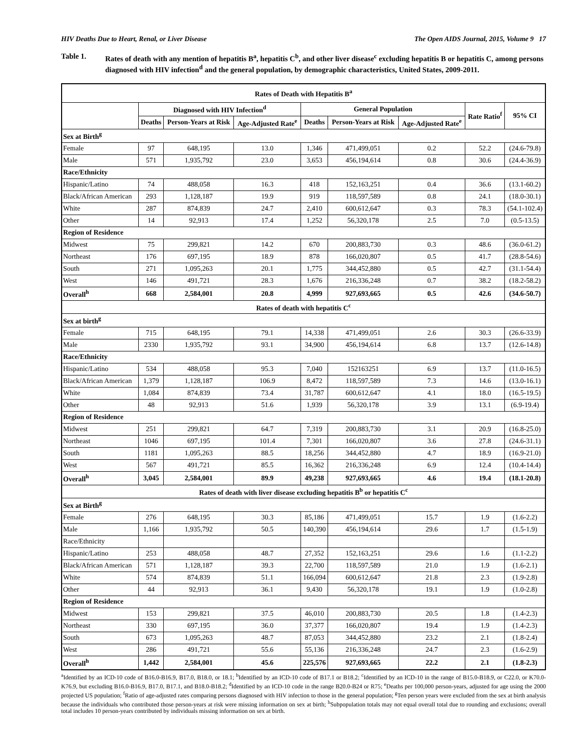HIV Deaths Due to Heart, Renal, or Liver Disease The Open AIDS Journal, 2015, Volume 9 17
Table 1. Rates of death with any mention of hepatitis B<sup>a</sup>, hepatitis C<sup>b</sup>, and other liver disease<sup>c</sup> excluding hepatitis B or hepatitis C, among persons diagnosed with HIV infection<sup>d</sup> and the general population, by demographic characteristics, United States, 2009-2011.
| Rates of Death with Hepatitis B<sup>a</sup> | | | | | | | | |
| --- | --- | --- | --- | --- | --- | --- | --- | --- |
| | Diagnosed with HIV Infection<sup>d</sup> | | | General Population | | | Rate Ratio<sup>f</sup> | 95% CI |
| | Deaths | Person-Years at Risk | Age-Adjusted Rate<sup>e</sup> | Deaths | Person-Years at Risk | Age-Adjusted Rate<sup>e</sup> | | |
| Sex at Birth<sup>g</sup> | | | | | | | | |
| Female | 97 | 648,195 | 13.0 | 1,346 | 471,499,051 | 0.2 | 52.2 | (24.6-79.8) |
| Male | 571 | 1,935,792 | 23.0 | 3,653 | 456,194,614 | 0.8 | 30.6 | (24.4-36.9) |
| Race/Ethnicity | | | | | | | | |
| Hispanic/Latino | 74 | 488,058 | 16.3 | 418 | 152,163,251 | 0.4 | 36.6 | (13.1-60.2) |
| Black/African American | 293 | 1,128,187 | 19.9 | 919 | 118,597,589 | 0.8 | 24.1 | (18.0-30.1) |
| White | 287 | 874,839 | 24.7 | 2,410 | 600,612,647 | 0.3 | 78.3 | (54.1-102.4) |
| Other | 14 | 92,913 | 17.4 | 1,252 | 56,320,178 | 2.5 | 7.0 | (0.5-13.5) |
| Region of Residence | | | | | | | | |
| Midwest | 75 | 299,821 | 14.2 | 670 | 200,883,730 | 0.3 | 48.6 | (36.0-61.2) |
| Northeast | 176 | 697,195 | 18.9 | 878 | 166,020,807 | 0.5 | 41.7 | (28.8-54.6) |
| South | 271 | 1,095,263 | 20.1 | 1,775 | 344,452,880 | 0.5 | 42.7 | (31.1-54.4) |
| West | 146 | 491,721 | 28.3 | 1,676 | 216,336,248 | 0.7 | 38.2 | (18.2-58.2) |
| Overall<sup>h</sup> | 668 | 2,584,001 | 20.8 | 4,999 | 927,693,665 | 0.5 | 42.6 | (34.6-50.7) |
| Rates of death with hepatitis C<sup>c</sup> | | | | | | | | |
| Sex at birth<sup>g</sup> | | | | | | | | |
| Female | 715 | 648,195 | 79.1 | 14,338 | 471,499,051 | 2.6 | 30.3 | (26.6-33.9) |
| Male | 2330 | 1,935,792 | 93.1 | 34,900 | 456,194,614 | 6.8 | 13.7 | (12.6-14.8) |
| Race/Ethnicity | | | | | | | | |
| Hispanic/Latino | 534 | 488,058 | 95.3 | 7,040 | 152163251 | 6.9 | 13.7 | (11.0-16.5) |
| Black/African American | 1,379 | 1,128,187 | 106.9 | 8,472 | 118,597,589 | 7.3 | 14.6 | (13.0-16.1) |
| White | 1,084 | 874,839 | 73.4 | 31,787 | 600,612,647 | 4.1 | 18.0 | (16.5-19.5) |
| Other | 48 | 92,913 | 51.6 | 1,939 | 56,320,178 | 3.9 | 13.1 | (6.9-19.4) |
| Region of Residence | | | | | | | | |
| Midwest | 251 | 299,821 | 64.7 | 7,319 | 200,883,730 | 3.1 | 20.9 | (16.8-25.0) |
| Northeast | 1046 | 697,195 | 101.4 | 7,301 | 166,020,807 | 3.6 | 27.8 | (24.6-31.1) |
| South | 1181 | 1,095,263 | 88.5 | 18,256 | 344,452,880 | 4.7 | 18.9 | (16.9-21.0) |
| West | 567 | 491,721 | 85.5 | 16,362 | 216,336,248 | 6.9 | 12.4 | (10.4-14.4) |
| Overall<sup>h</sup> | 3,045 | 2,584,001 | 89.9 | 49,238 | 927,693,665 | 4.6 | 19.4 | (18.1-20.8) |
| Rates of death with liver disease excluding hepatitis B<sup>b</sup> or hepatitis C<sup>c</sup> | | | | | | | | |
| Sex at Birth<sup>g</sup> | | | | | | | | |
| Female | 276 | 648,195 | 30.3 | 85,186 | 471,499,051 | 15.7 | 1.9 | (1.6-2.2) |
| Male | 1,166 | 1,935,792 | 50.5 | 140,390 | 456,194,614 | 29.6 | 1.7 | (1.5-1.9) |
| Race/Ethnicity | | | | | | | | |
| Hispanic/Latino | 253 | 488,058 | 48.7 | 27,352 | 152,163,251 | 29.6 | 1.6 | (1.1-2.2) |
| Black/African American | 571 | 1,128,187 | 39.3 | 22,700 | 118,597,589 | 21.0 | 1.9 | (1.6-2.1) |
| White | 574 | 874,839 | 51.1 | 166,094 | 600,612,647 | 21.8 | 2.3 | (1.9-2.8) |
| Other | 44 | 92,913 | 36.1 | 9,430 | 56,320,178 | 19.1 | 1.9 | (1.0-2.8) |
| Region of Residence | | | | | | | | |
| Midwest | 153 | 299,821 | 37.5 | 46,010 | 200,883,730 | 20.5 | 1.8 | (1.4-2.3) |
| Northeast | 330 | 697,195 | 36.0 | 37,377 | 166,020,807 | 19.4 | 1.9 | (1.4-2.3) |
| South | 673 | 1,095,263 | 48.7 | 87,053 | 344,452,880 | 23.2 | 2.1 | (1.8-2.4) |
| West | 286 | 491,721 | 55.6 | 55,136 | 216,336,248 | 24.7 | 2.3 | (1.6-2.9) |
| Overall<sup>h</sup> | 1,442 | 2,584,001 | 45.6 | 225,576 | 927,693,665 | 22.2 | 2.1 | (1.8-2.3) |
<sup>a</sup> Identified by an ICD-10 code of B16.0-B16.9, B17.0, B18.0, or 18.1; <sup>b</sup>Identified by an ICD-10 code of B17.1 or B18.2; <sup>c</sup>Identified by an ICD-10 in the range of B15.0-B18.9, or C22.0, or K70.0-K76.9, but excluding B16.0-B16.9, B17.0, B17.1, and B18.0-B18.2; <sup>d</sup>Identified by an ICD-10 code in the range B20.0-B24 or R75; <sup>e</sup>Deaths per 100,000 person-years, adjusted for age using the 2000 projected US population; <sup>f</sup>Ratio of age-adjusted rates comparing persons diagnosed with HIV infection to those in the general population; <sup>g</sup>Ten person years were excluded from the sex at birth analysis because the individuals who contributed those person-years at risk were missing information on sex at birth; <sup>h</sup>Subpopulation totals may not equal overall total due to rounding and exclusions; overall total includes 10 person-years contributed by individuals missing information on sex at birth.